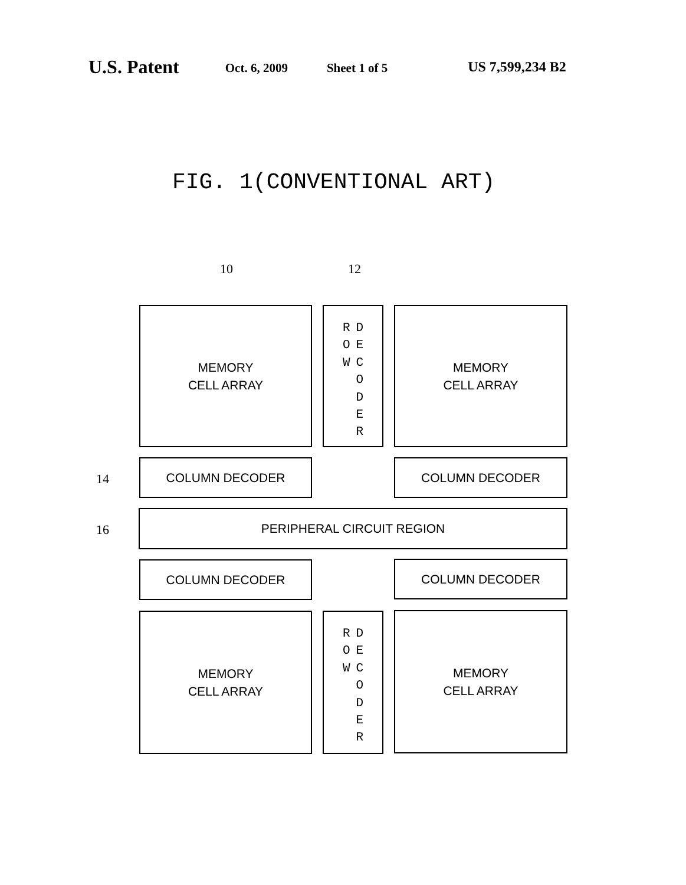U.S. Patent
Oct. 6, 2009 Sheet 1 of 5
US 7,599,234 B2
FIG. 1(CONVENTIONAL ART)
10 12
MEMORY
CELL ARRAY
R
O
W
D
E
C
O
D
E
R
MEMORY
CELL ARRAY
14
COLUMN DECODER COLUMN DECODER
16
PERIPHERAL CIRCUIT REGION
COLUMN DECODER COLUMN DECODER
MEMORY
CELL ARRAY
R
O
W
D
E
C
O
D
E
R
MEMORY
CELL ARRAY